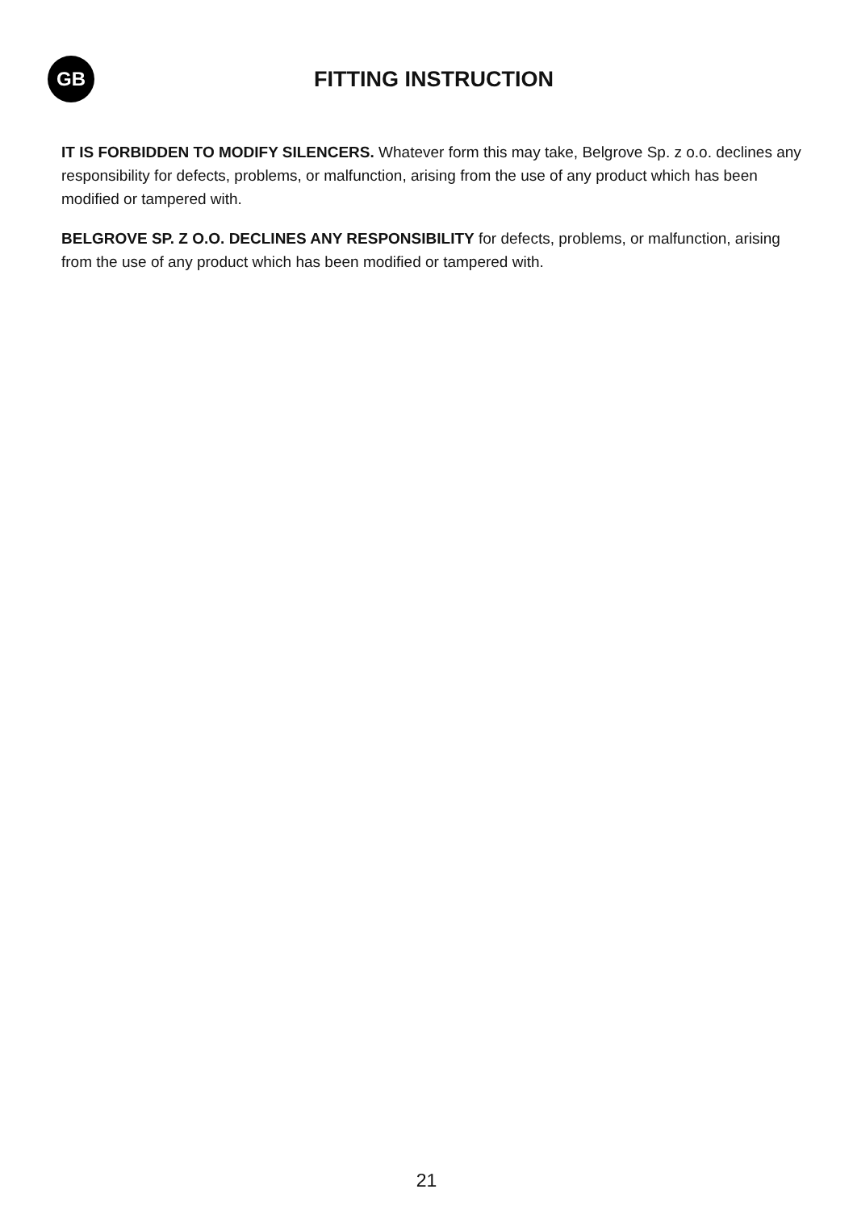GB
FITTING INSTRUCTION
IT IS FORBIDDEN TO MODIFY SILENCERS. Whatever form this may take, Belgrove Sp. z o.o. declines any responsibility for defects, problems, or malfunction, arising from the use of any product which has been modified or tampered with.
BELGROVE SP. Z O.O. DECLINES ANY RESPONSIBILITY for defects, problems, or malfunction, arising from the use of any product which has been modified or tampered with.
21